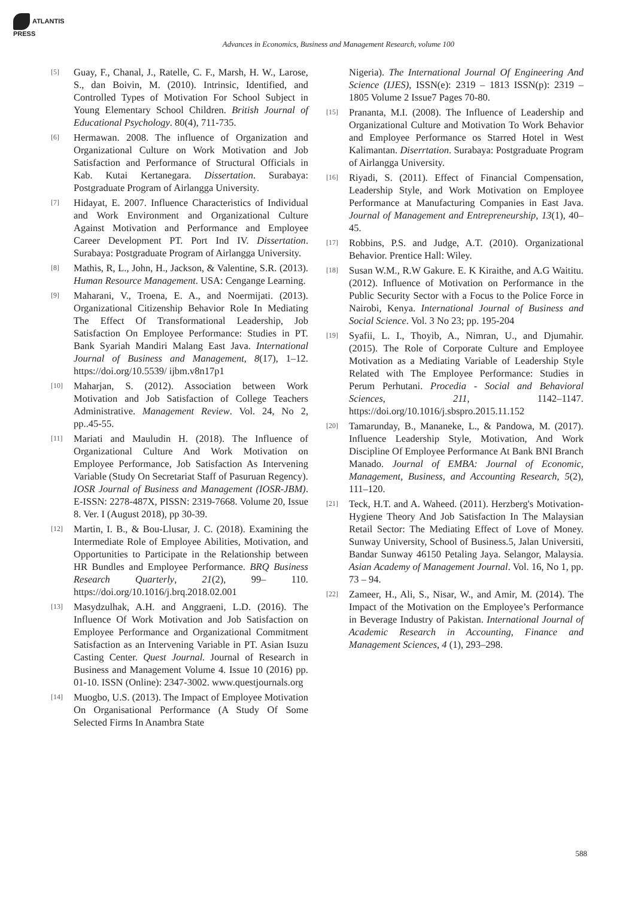ATLANTIS
PRESS
Advances in Economics, Business and Management Research, volume 100
[5]
Guay, F., Chanal, J., Ratelle, C. F., Marsh, H. W., Larose, S., dan Boivin, M. (2010). Intrinsic, Identified, and Controlled Types of Motivation For School Subject in Young Elementary School Children. British Journal of Educational Psychology. 80(4), 711-735.
[6]
Hermawan. 2008. The influence of Organization and Organizational Culture on Work Motivation and Job Satisfaction and Performance of Structural Officials in Kab. Kutai Kertanegara. Dissertation. Surabaya: Postgraduate Program of Airlangga University.
[7]
Hidayat, E. 2007. Influence Characteristics of Individual and Work Environment and Organizational Culture Against Motivation and Performance and Employee Career Development PT. Port Ind IV. Dissertation. Surabaya: Postgraduate Program of Airlangga University.
[8]
Mathis, R, L., John, H., Jackson, & Valentine, S.R. (2013). Human Resource Management. USA: Cengange Learning.
[9]
Maharani, V., Troena, E. A., and Noermijati. (2013). Organizational Citizenship Behavior Role In Mediating The Effect Of Transformational Leadership, Job Satisfaction On Employee Performance: Studies in PT. Bank Syariah Mandiri Malang East Java. International Journal of Business and Management, 8(17), 1–12. https://doi.org/10.5539/ ijbm.v8n17p1
[10]
Maharjan, S. (2012). Association between Work Motivation and Job Satisfaction of College Teachers Administrative. Management Review. Vol. 24, No 2, pp..45-55.
[11]
Mariati and Mauludin H. (2018). The Influence of Organizational Culture And Work Motivation on Employee Performance, Job Satisfaction As Intervening Variable (Study On Secretariat Staff of Pasuruan Regency). IOSR Journal of Business and Management (IOSR-JBM). E-ISSN: 2278-487X, PISSN: 2319-7668. Volume 20, Issue 8. Ver. I (August 2018), pp 30-39.
[12]
Martin, I. B., & Bou-Llusar, J. C. (2018). Examining the Intermediate Role of Employee Abilities, Motivation, and Opportunities to Participate in the Relationship between HR Bundles and Employee Performance. BRQ Business Research Quarterly, 21(2), 99– 110. https://doi.org/10.1016/j.brq.2018.02.001
[13]
Masydzulhak, A.H. and Anggraeni, L.D. (2016). The Influence Of Work Motivation and Job Satisfaction on Employee Performance and Organizational Commitment Satisfaction as an Intervening Variable in PT. Asian Isuzu Casting Center. Quest Journal. Journal of Research in Business and Management Volume 4. Issue 10 (2016) pp. 01-10. ISSN (Online): 2347-3002. www.questjournals.org
[14]
Muogbo, U.S. (2013). The Impact of Employee Motivation On Organisational Performance (A Study Of Some Selected Firms In Anambra State
Nigeria). The International Journal Of Engineering And Science (IJES), ISSN(e): 2319 – 1813 ISSN(p): 2319 – 1805 Volume 2 Issue7 Pages 70-80.
[15]
Prananta, M.I. (2008). The Influence of Leadership and Organizational Culture and Motivation To Work Behavior and Employee Performance os Starred Hotel in West Kalimantan. Diserrtation. Surabaya: Postgraduate Program of Airlangga University.
[16]
Riyadi, S. (2011). Effect of Financial Compensation, Leadership Style, and Work Motivation on Employee Performance at Manufacturing Companies in East Java. Journal of Management and Entrepreneurship, 13(1), 40–45.
[17]
Robbins, P.S. and Judge, A.T. (2010). Organizational Behavior. Prentice Hall: Wiley.
[18]
Susan W.M., R.W Gakure. E. K Kiraithe, and A.G Waititu. (2012). Influence of Motivation on Performance in the Public Security Sector with a Focus to the Police Force in Nairobi, Kenya. International Journal of Business and Social Science. Vol. 3 No 23; pp. 195-204
[19]
Syafii, L. I., Thoyib, A., Nimran, U., and Djumahir. (2015). The Role of Corporate Culture and Employee Motivation as a Mediating Variable of Leadership Style Related with The Employee Performance: Studies in Perum Perhutani. Procedia - Social and Behavioral Sciences, 211, 1142–1147. https://doi.org/10.1016/j.sbspro.2015.11.152
[20]
Tamarunday, B., Mananeke, L., & Pandowa, M. (2017). Influence Leadership Style, Motivation, And Work Discipline Of Employee Performance At Bank BNI Branch Manado. Journal of EMBA: Journal of Economic, Management, Business, and Accounting Research, 5(2), 111–120.
[21]
Teck, H.T. and A. Waheed. (2011). Herzberg's Motivation-Hygiene Theory And Job Satisfaction In The Malaysian Retail Sector: The Mediating Effect of Love of Money. Sunway University, School of Business.5, Jalan Universiti, Bandar Sunway 46150 Petaling Jaya. Selangor, Malaysia. Asian Academy of Management Journal. Vol. 16, No 1, pp. 73 – 94.
[22]
Zameer, H., Ali, S., Nisar, W., and Amir, M. (2014). The Impact of the Motivation on the Employee’s Performance in Beverage Industry of Pakistan. International Journal of Academic Research in Accounting, Finance and Management Sciences, 4 (1), 293–298.
588